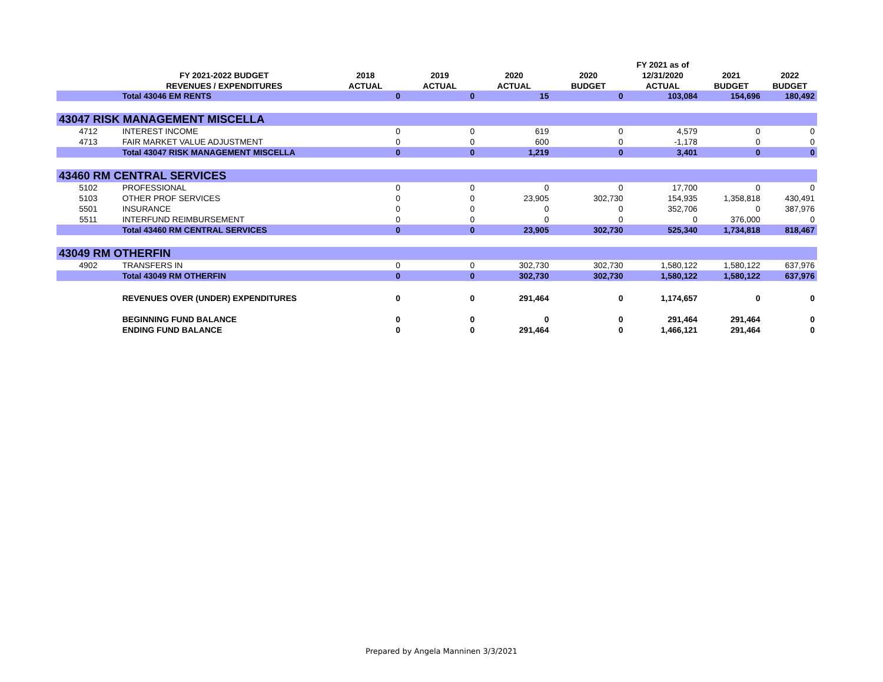| | | | | | | FY 2021 as of | | |
| --- | --- | --- | --- | --- | --- | --- | --- | --- |
| | FY 2021-2022 BUDGET | 2018 | 2019 | 2020 | 2020 | 12/31/2020 | 2021 | 2022 |
| | REVENUES / EXPENDITURES | ACTUAL | ACTUAL | ACTUAL | BUDGET | ACTUAL | BUDGET | BUDGET |
| | Total 43046 EM RENTS | 0 | 0 | 15 | 0 | 103,084 | 154,696 | 180,492 |
| 43047 RISK MANAGEMENT MISCELLA | | | | | | | | |
| 4712 | INTEREST INCOME | 0 | 0 | 619 | 0 | 4,579 | 0 | 0 |
| 4713 | FAIR MARKET VALUE ADJUSTMENT | 0 | 0 | 600 | 0 | -1,178 | 0 | 0 |
| | Total 43047 RISK MANAGEMENT MISCELLA | 0 | 0 | 1,219 | 0 | 3,401 | 0 | 0 |
| 43460 RM CENTRAL SERVICES | | | | | | | | |
| 5102 | PROFESSIONAL | 0 | 0 | 0 | 0 | 17,700 | 0 | 0 |
| 5103 | OTHER PROF SERVICES | 0 | 0 | 23,905 | 302,730 | 154,935 | 1,358,818 | 430,491 |
| 5501 | INSURANCE | 0 | 0 | 0 | 0 | 352,706 | 0 | 387,976 |
| 5511 | INTERFUND REIMBURSEMENT | 0 | 0 | 0 | 0 | 0 | 376,000 | 0 |
| | Total 43460 RM CENTRAL SERVICES | 0 | 0 | 23,905 | 302,730 | 525,340 | 1,734,818 | 818,467 |
| 43049 RM OTHERFIN | | | | | | | | |
| 4902 | TRANSFERS IN | 0 | 0 | 302,730 | 302,730 | 1,580,122 | 1,580,122 | 637,976 |
| | Total 43049 RM OTHERFIN | 0 | 0 | 302,730 | 302,730 | 1,580,122 | 1,580,122 | 637,976 |
| | REVENUES OVER (UNDER) EXPENDITURES | 0 | 0 | 291,464 | 0 | 1,174,657 | 0 | 0 |
| | BEGINNING FUND BALANCE | 0 | 0 | 0 | 0 | 291,464 | 291,464 | 0 |
| | ENDING FUND BALANCE | 0 | 0 | 291,464 | 0 | 1,466,121 | 291,464 | 0 |
Prepared by Angela Manninen 3/3/2021